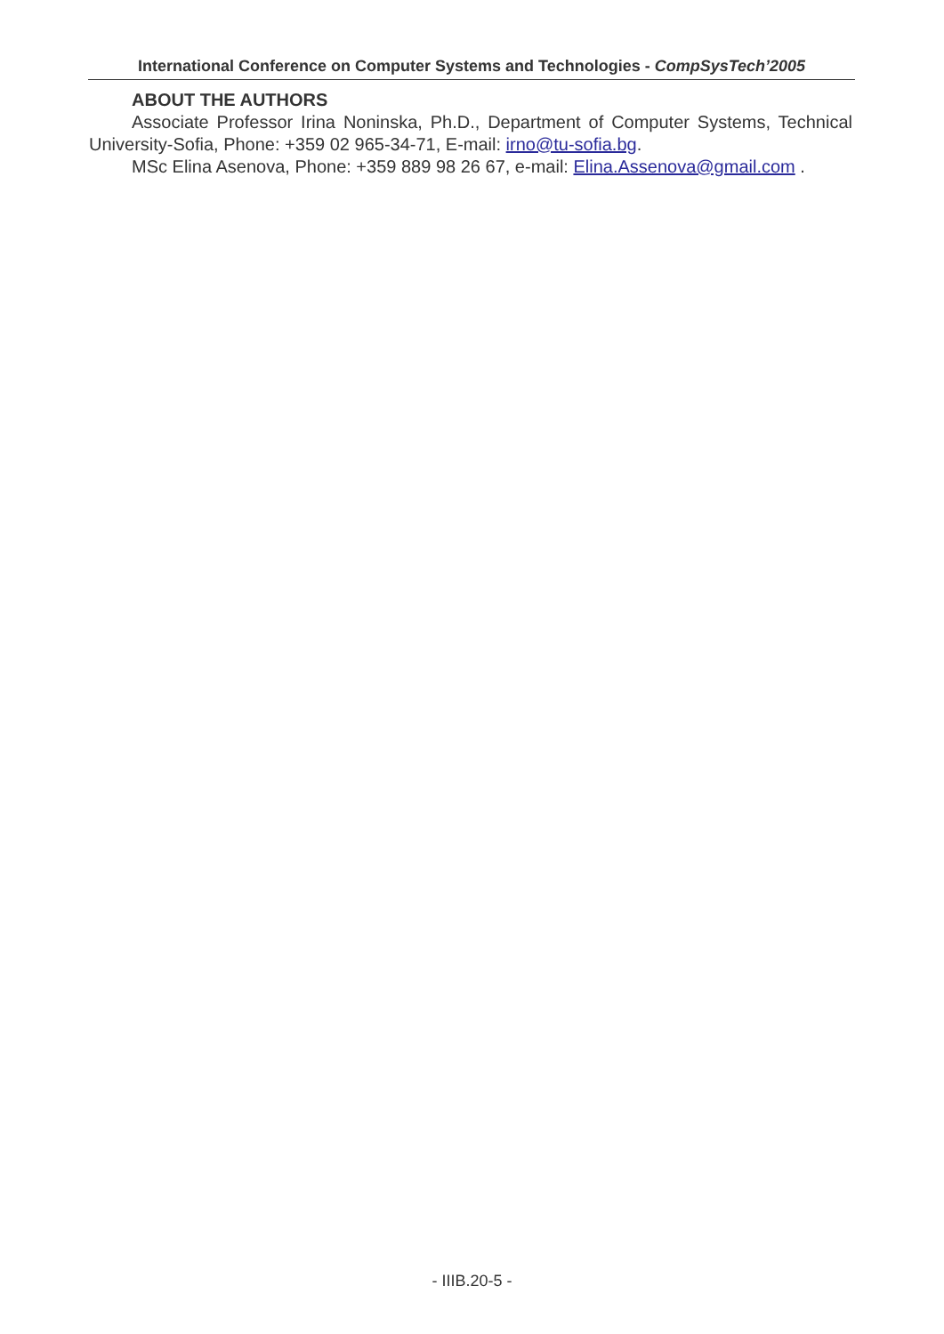International Conference on Computer Systems and Technologies - CompSysTech’2005
ABOUT THE AUTHORS
Associate Professor Irina Noninska, Ph.D., Department of Computer Systems, Technical University-Sofia, Phone: +359 02 965-34-71, E-mail: irno@tu-sofia.bg.
MSc Elina Asenova, Phone: +359 889 98 26 67, e-mail: Elina.Assenova@gmail.com .
- IIIB.20-5 -